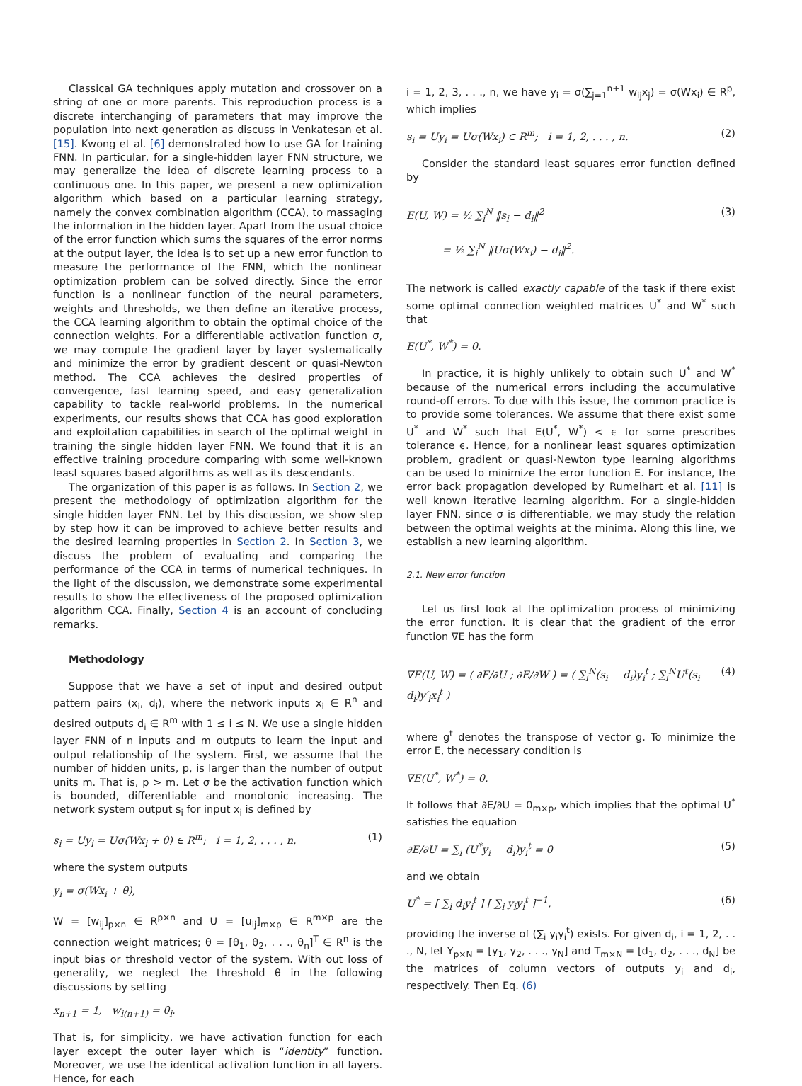Classical GA techniques apply mutation and crossover on a string of one or more parents. This reproduction process is a discrete interchanging of parameters that may improve the population into next generation as discuss in Venkatesan et al. [15]. Kwong et al. [6] demonstrated how to use GA for training FNN. In particular, for a single-hidden layer FNN structure, we may generalize the idea of discrete learning process to a continuous one. In this paper, we present a new optimization algorithm which based on a particular learning strategy, namely the convex combination algorithm (CCA), to massaging the information in the hidden layer. Apart from the usual choice of the error function which sums the squares of the error norms at the output layer, the idea is to set up a new error function to measure the performance of the FNN, which the nonlinear optimization problem can be solved directly. Since the error function is a nonlinear function of the neural parameters, weights and thresholds, we then define an iterative process, the CCA learning algorithm to obtain the optimal choice of the connection weights. For a differentiable activation function σ, we may compute the gradient layer by layer systematically and minimize the error by gradient descent or quasi-Newton method. The CCA achieves the desired properties of convergence, fast learning speed, and easy generalization capability to tackle real-world problems. In the numerical experiments, our results shows that CCA has good exploration and exploitation capabilities in search of the optimal weight in training the single hidden layer FNN. We found that it is an effective training procedure comparing with some well-known least squares based algorithms as well as its descendants.
The organization of this paper is as follows. In Section 2, we present the methodology of optimization algorithm for the single hidden layer FNN. Let by this discussion, we show step by step how it can be improved to achieve better results and the desired learning properties in Section 2. In Section 3, we discuss the problem of evaluating and comparing the performance of the CCA in terms of numerical techniques. In the light of the discussion, we demonstrate some experimental results to show the effectiveness of the proposed optimization algorithm CCA. Finally, Section 4 is an account of concluding remarks.
Methodology
Suppose that we have a set of input and desired output pattern pairs (x<sub>i</sub>, d<sub>i</sub>), where the network inputs x<sub>i</sub> ∈ R<sup>n</sup> and desired outputs d<sub>i</sub> ∈ R<sup>m</sup> with 1 ≤ i ≤ N. We use a single hidden layer FNN of n inputs and m outputs to learn the input and output relationship of the system. First, we assume that the number of hidden units, p, is larger than the number of output units m. That is, p > m. Let σ be the activation function which is bounded, differentiable and monotonic increasing. The network system output s<sub>i</sub> for input x<sub>i</sub> is defined by
s<sub>i</sub> = Uy<sub>i</sub> = Uσ(Wx<sub>i</sub> + θ) ∈ R<sup>m</sup>; i = 1, 2, . . . , n. (1)
where the system outputs
y<sub>i</sub> = σ(Wx<sub>i</sub> + θ),
W = [w<sub>ij</sub>]<sub>p×n</sub> ∈ R<sup>p×n</sup> and U = [u<sub>ij</sub>]<sub>m×p</sub> ∈ R<sup>m×p</sup> are the connection weight matrices; θ = [θ<sub>1</sub>, θ<sub>2</sub>, . . ., θ<sub>n</sub>]<sup>T</sup> ∈ R<sup>n</sup> is the input bias or threshold vector of the system. With out loss of generality, we neglect the threshold θ in the following discussions by setting
x<sub>n+1</sub> = 1, w<sub>i(n+1)</sub> = θ<sub>i</sub>.
That is, for simplicity, we have activation function for each layer except the outer layer which is “identity” function. Moreover, we use the identical activation function in all layers. Hence, for each
i = 1, 2, 3, . . ., n, we have y<sub>i</sub> = σ(∑<sub>j=1</sub><sup>n+1</sup> w<sub>ij</sub>x<sub>j</sub>) = σ(Wx<sub>i</sub>) ∈ R<sup>p</sup>, which implies
s<sub>i</sub> = Uy<sub>i</sub> = Uσ(Wx<sub>i</sub>) ∈ R<sup>m</sup>; i = 1, 2, . . . , n. (2)
Consider the standard least squares error function defined by
E(U, W) = ½ ∑<sub>i</sub><sup>N</sup> ‖s<sub>i</sub> − d<sub>i</sub>‖<sup>2</sup>
= ½ ∑<sub>i</sub><sup>N</sup> ‖Uσ(Wx<sub>i</sub>) − d<sub>i</sub>‖<sup>2</sup>. (3)
The network is called exactly capable of the task if there exist some optimal connection weighted matrices U<sup>*</sup> and W<sup>*</sup> such that
E(U<sup>*</sup>, W<sup>*</sup>) = 0.
In practice, it is highly unlikely to obtain such U<sup>*</sup> and W<sup>*</sup> because of the numerical errors including the accumulative round-off errors. To due with this issue, the common practice is to provide some tolerances. We assume that there exist some U<sup>*</sup> and W<sup>*</sup> such that E(U<sup>*</sup>, W<sup>*</sup>) < ϵ for some prescribes tolerance ϵ. Hence, for a nonlinear least squares optimization problem, gradient or quasi-Newton type learning algorithms can be used to minimize the error function E. For instance, the error back propagation developed by Rumelhart et al. [11] is well known iterative learning algorithm. For a single-hidden layer FNN, since σ is differentiable, we may study the relation between the optimal weights at the minima. Along this line, we establish a new learning algorithm.
2.1. New error function
Let us first look at the optimization process of minimizing the error function. It is clear that the gradient of the error function ∇E has the form
∇E(U, W) = ( ∂E/∂U ; ∂E/∂W ) = ( ∑<sub>i</sub><sup>N</sup>(s<sub>i</sub> − d<sub>i</sub>)y<sub>i</sub><sup>t</sup> ; ∑<sub>i</sub><sup>N</sup>U<sup>t</sup>(s<sub>i</sub> − d<sub>i</sub>)y′<sub>i</sub>x<sub>i</sub><sup>t</sup> ) (4)
where g<sup>t</sup> denotes the transpose of vector g. To minimize the error E, the necessary condition is
∇E(U<sup>*</sup>, W<sup>*</sup>) = 0.
It follows that ∂E/∂U = 0<sub>m×p</sub>, which implies that the optimal U<sup>*</sup> satisfies the equation
∂E/∂U = ∑<sub>i</sub> (U<sup>*</sup>y<sub>i</sub> − d<sub>i</sub>)y<sub>i</sub><sup>t</sup> = 0 (5)
and we obtain
U<sup>*</sup> = [ ∑<sub>i</sub> d<sub>i</sub>y<sub>i</sub><sup>t</sup> ] [ ∑<sub>i</sub> y<sub>i</sub>y<sub>i</sub><sup>t</sup> ]<sup>−1</sup>, (6)
providing the inverse of (∑<sub>i</sub> y<sub>i</sub>y<sub>i</sub><sup>t</sup>) exists. For given d<sub>i</sub>, i = 1, 2, . . ., N, let Y<sub>p×N</sub> = [y<sub>1</sub>, y<sub>2</sub>, . . ., y<sub>N</sub>] and T<sub>m×N</sub> = [d<sub>1</sub>, d<sub>2</sub>, . . ., d<sub>N</sub>] be the matrices of column vectors of outputs y<sub>i</sub> and d<sub>i</sub>, respectively. Then Eq. (6)